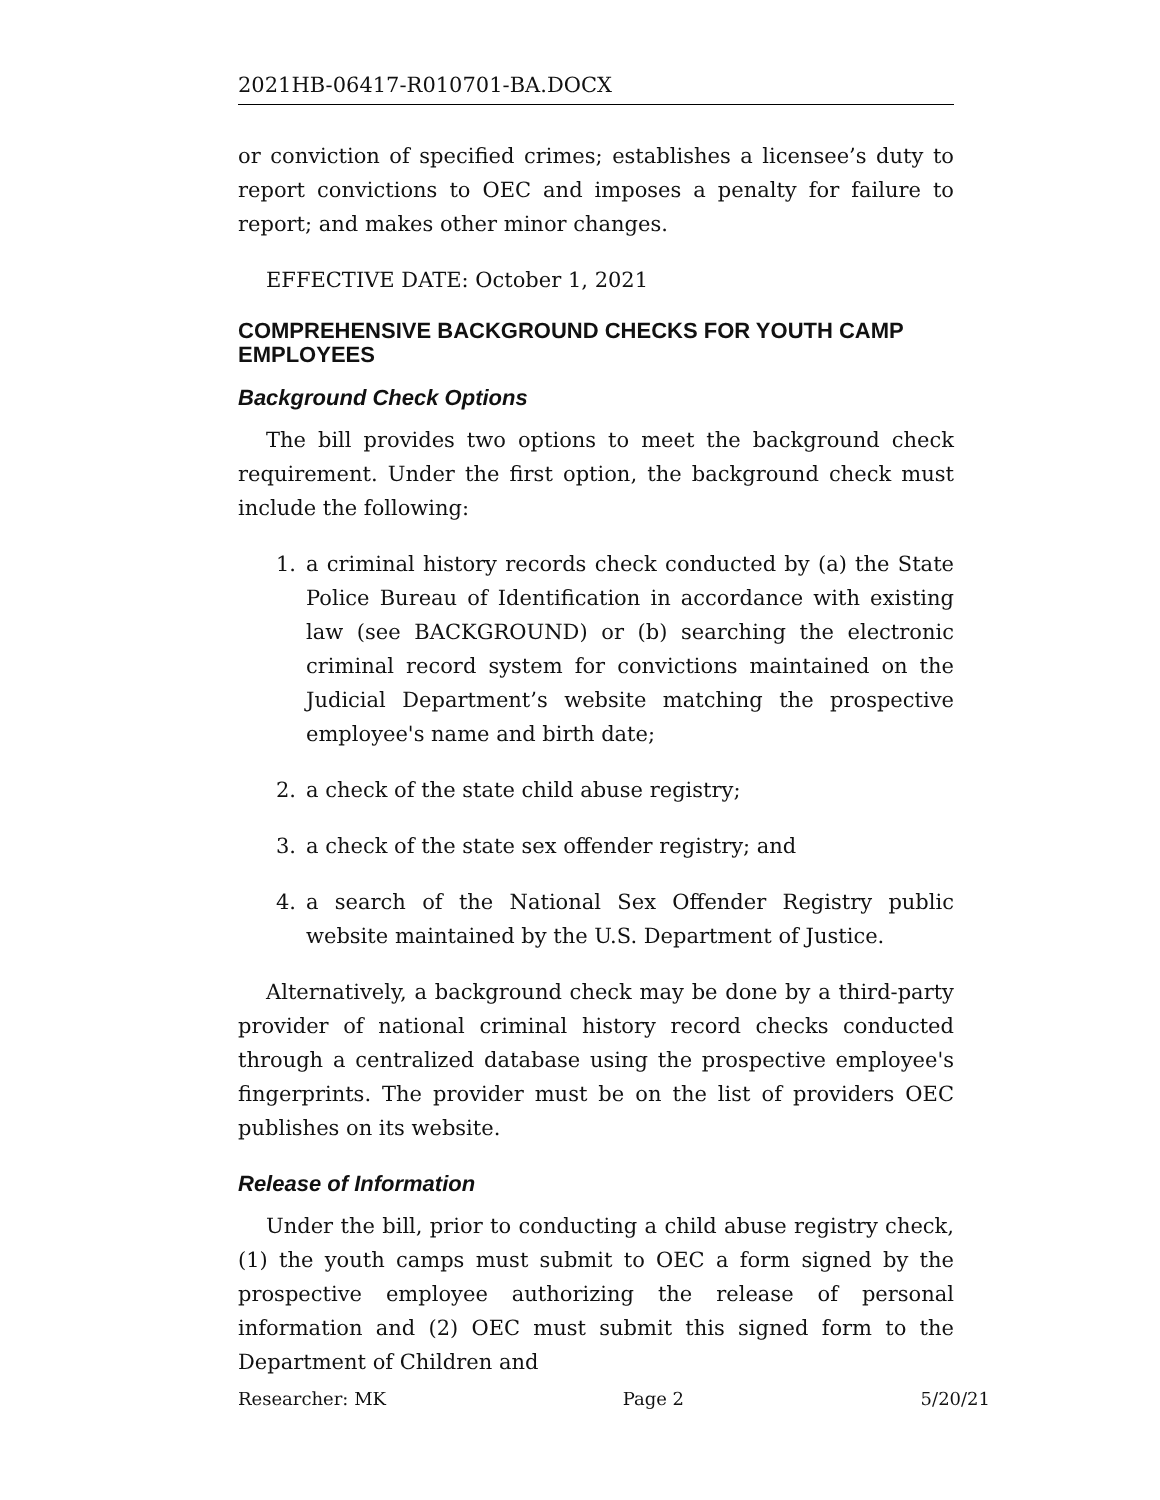2021HB-06417-R010701-BA.DOCX
or conviction of specified crimes; establishes a licensee’s duty to report convictions to OEC and imposes a penalty for failure to report; and makes other minor changes.
EFFECTIVE DATE: October 1, 2021
COMPREHENSIVE BACKGROUND CHECKS FOR YOUTH CAMP EMPLOYEES
Background Check Options
The bill provides two options to meet the background check requirement. Under the first option, the background check must include the following:
1. a criminal history records check conducted by (a) the State Police Bureau of Identification in accordance with existing law (see BACKGROUND) or (b) searching the electronic criminal record system for convictions maintained on the Judicial Department’s website matching the prospective employee's name and birth date;
2. a check of the state child abuse registry;
3. a check of the state sex offender registry; and
4. a search of the National Sex Offender Registry public website maintained by the U.S. Department of Justice.
Alternatively, a background check may be done by a third-party provider of national criminal history record checks conducted through a centralized database using the prospective employee's fingerprints. The provider must be on the list of providers OEC publishes on its website.
Release of Information
Under the bill, prior to conducting a child abuse registry check, (1) the youth camps must submit to OEC a form signed by the prospective employee authorizing the release of personal information and (2) OEC must submit this signed form to the Department of Children and
Researcher: MK Page 2 5/20/21